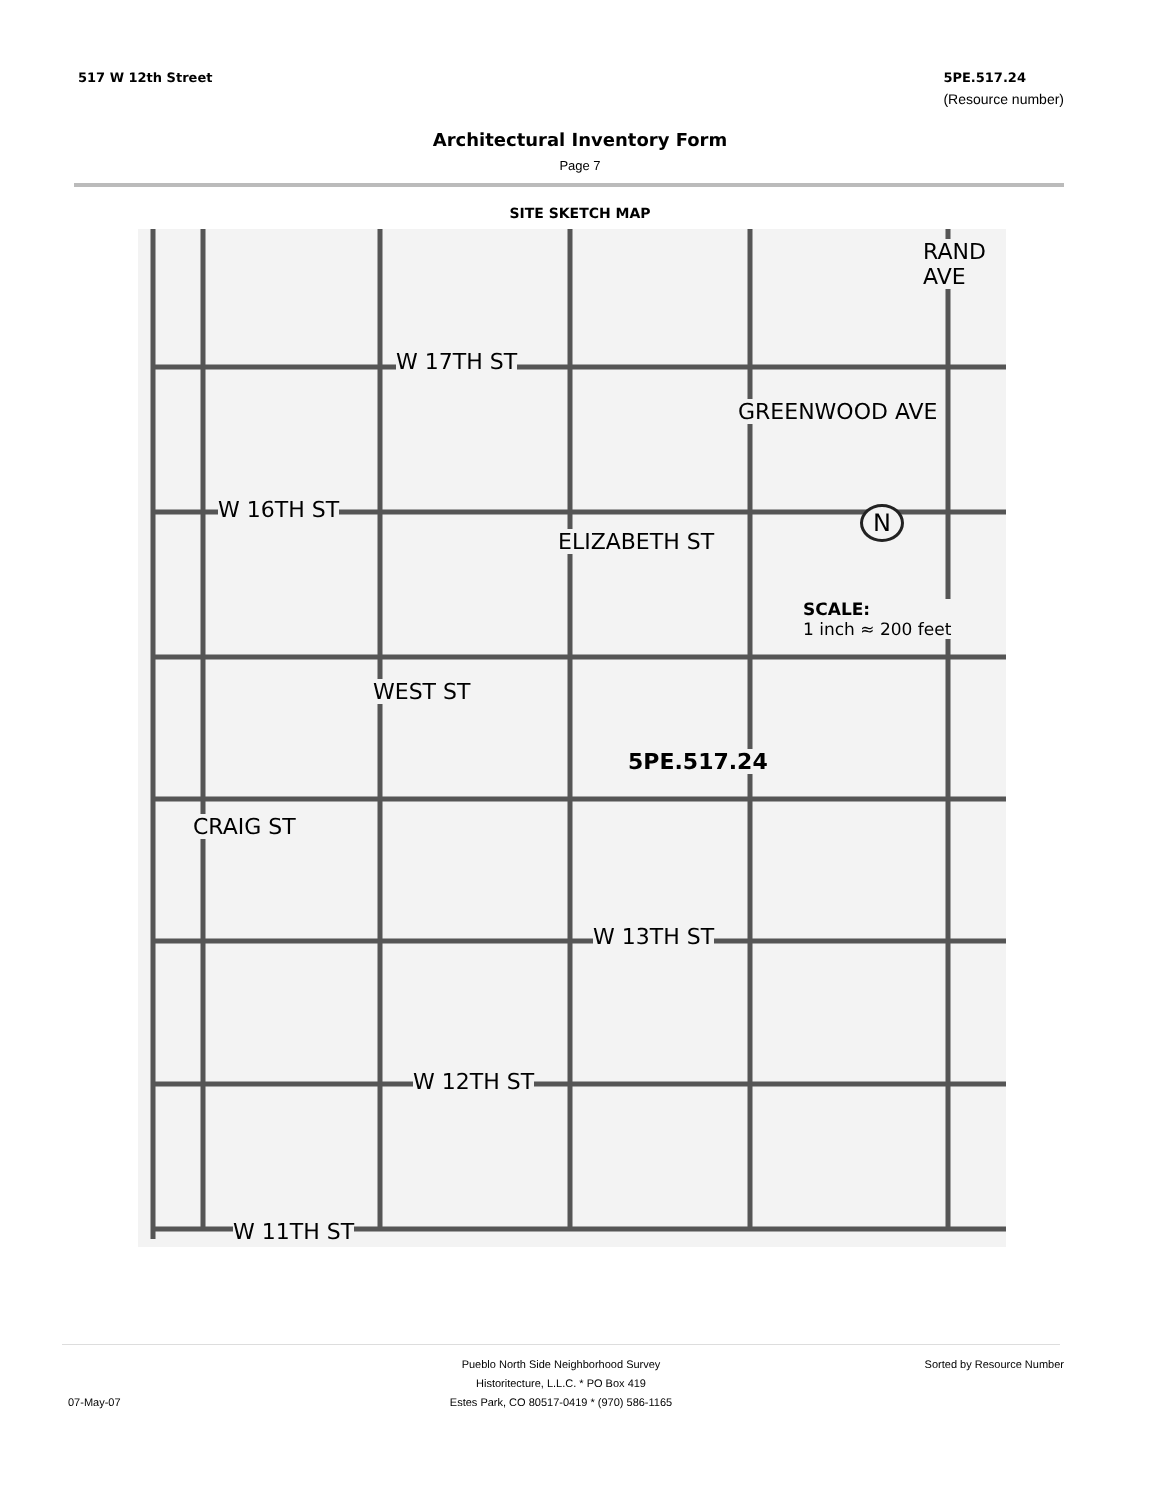517 W 12th Street 5PE.517.24
(Resource number)
Architectural Inventory Form
Page 7
SITE SKETCH MAP
W 17TH ST
W 16TH ST
W 13TH ST
W 12TH ST
W 11TH ST
ELIZABETH ST
GREENWOOD AVE
RAND AVE
WEST ST
CRAIG ST
5PE.517.24
SCALE:
1 inch ≈ 200 feet
N
Pueblo North Side Neighborhood Survey Sorted by Resource Number
Historitecture, L.L.C. * PO Box 419
07-May-07 Estes Park, CO 80517-0419 * (970) 586-1165